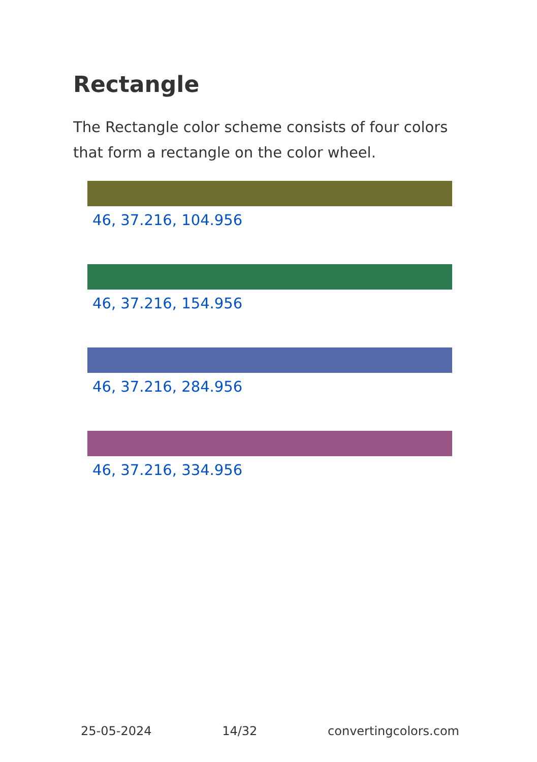Rectangle
The Rectangle color scheme consists of four colors that form a rectangle on the color wheel.
46, 37.216, 104.956
46, 37.216, 154.956
46, 37.216, 284.956
46, 37.216, 334.956
25-05-2024 14/32 convertingcolors.com